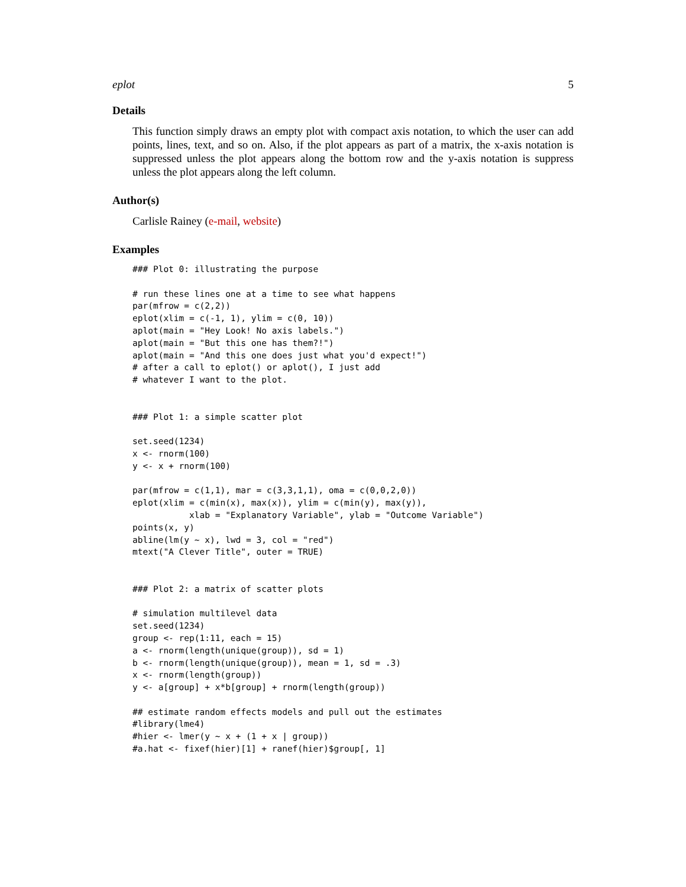eplot 5
Details
This function simply draws an empty plot with compact axis notation, to which the user can add points, lines, text, and so on. Also, if the plot appears as part of a matrix, the x-axis notation is suppressed unless the plot appears along the bottom row and the y-axis notation is suppress unless the plot appears along the left column.
Author(s)
Carlisle Rainey (e-mail, website)
Examples
### Plot 0: illustrating the purpose

# run these lines one at a time to see what happens
par(mfrow = c(2,2))
eplot(xlim = c(-1, 1), ylim = c(0, 10))
aplot(main = "Hey Look! No axis labels.")
aplot(main = "But this one has them?!")
aplot(main = "And this one does just what you'd expect!")
# after a call to eplot() or aplot(), I just add
# whatever I want to the plot.


### Plot 1: a simple scatter plot

set.seed(1234)
x <- rnorm(100)
y <- x + rnorm(100)

par(mfrow = c(1,1), mar = c(3,3,1,1), oma = c(0,0,2,0))
eplot(xlim = c(min(x), max(x)), ylim = c(min(y), max(y)),
           xlab = "Explanatory Variable", ylab = "Outcome Variable")
points(x, y)
abline(lm(y ~ x), lwd = 3, col = "red")
mtext("A Clever Title", outer = TRUE)


### Plot 2: a matrix of scatter plots

# simulation multilevel data
set.seed(1234)
group <- rep(1:11, each = 15)
a <- rnorm(length(unique(group)), sd = 1)
b <- rnorm(length(unique(group)), mean = 1, sd = .3)
x <- rnorm(length(group))
y <- a[group] + x*b[group] + rnorm(length(group))

## estimate random effects models and pull out the estimates
#library(lme4)
#hier <- lmer(y ~ x + (1 + x | group))
#a.hat <- fixef(hier)[1] + ranef(hier)$group[, 1]